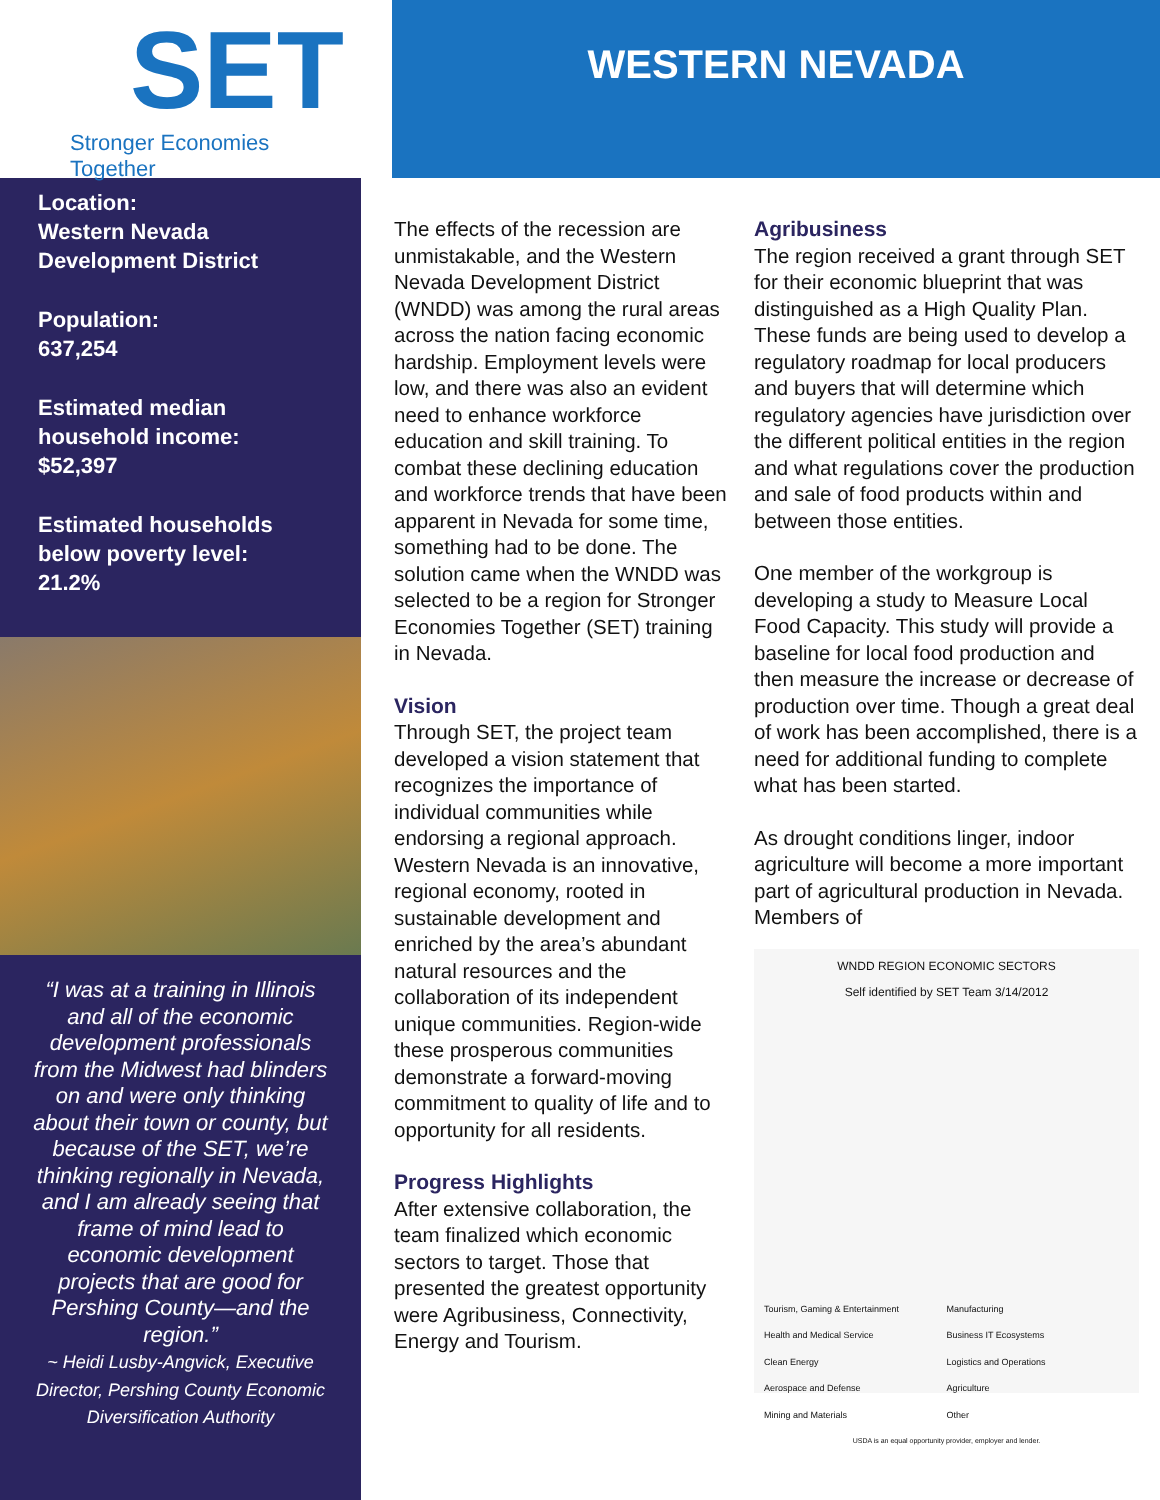SET
Stronger Economies Together
Location:
Western Nevada Development District
Population:
637,254
Estimated median household income:
$52,397
Estimated households below poverty level:
21.2%
“I was at a training in Illinois and all of the economic development professionals from the Midwest had blinders on and were only thinking about their town or county, but because of the SET, we’re thinking regionally in Nevada, and I am already seeing that frame of mind lead to economic development projects that are good for Pershing County—and the region.”
~ Heidi Lusby-Angvick, Executive Director, Pershing County Economic Diversification Authority
WESTERN NEVADA
The effects of the recession are unmistakable, and the Western Nevada Development District (WNDD) was among the rural areas across the nation facing economic hardship. Employment levels were low, and there was also an evident need to enhance workforce education and skill training. To combat these declining education and workforce trends that have been apparent in Nevada for some time, something had to be done. The solution came when the WNDD was selected to be a region for Stronger Economies Together (SET) training in Nevada.
Vision
Through SET, the project team developed a vision statement that recognizes the importance of individual communities while endorsing a regional approach. Western Nevada is an innovative, regional economy, rooted in sustainable development and enriched by the area’s abundant natural resources and the collaboration of its independent unique communities. Region-wide these prosperous communities demonstrate a forward-moving commitment to quality of life and to opportunity for all residents.
Progress Highlights
After extensive collaboration, the team finalized which economic sectors to target. Those that presented the greatest opportunity were Agribusiness, Connectivity, Energy and Tourism.
Agribusiness
The region received a grant through SET for their economic blueprint that was distinguished as a High Quality Plan. These funds are being used to develop a regulatory roadmap for local producers and buyers that will determine which regulatory agencies have jurisdiction over the different political entities in the region and what regulations cover the production and sale of food products within and between those entities.
One member of the workgroup is developing a study to Measure Local Food Capacity. This study will provide a baseline for local food production and then measure the increase or decrease of production over time. Though a great deal of work has been accomplished, there is a need for additional funding to complete what has been started.
As drought conditions linger, indoor agriculture will become a more important part of agricultural production in Nevada. Members of
WNDD REGION ECONOMIC SECTORS
Self identified by SET Team 3/14/2012
Tourism, Gaming & Entertainment Manufacturing Health and Medical Service Business IT Ecosystems Clean Energy Logistics and Operations Aerospace and Defense Agriculture Mining and Materials Other
USDA is an equal opportunity provider, employer and lender.